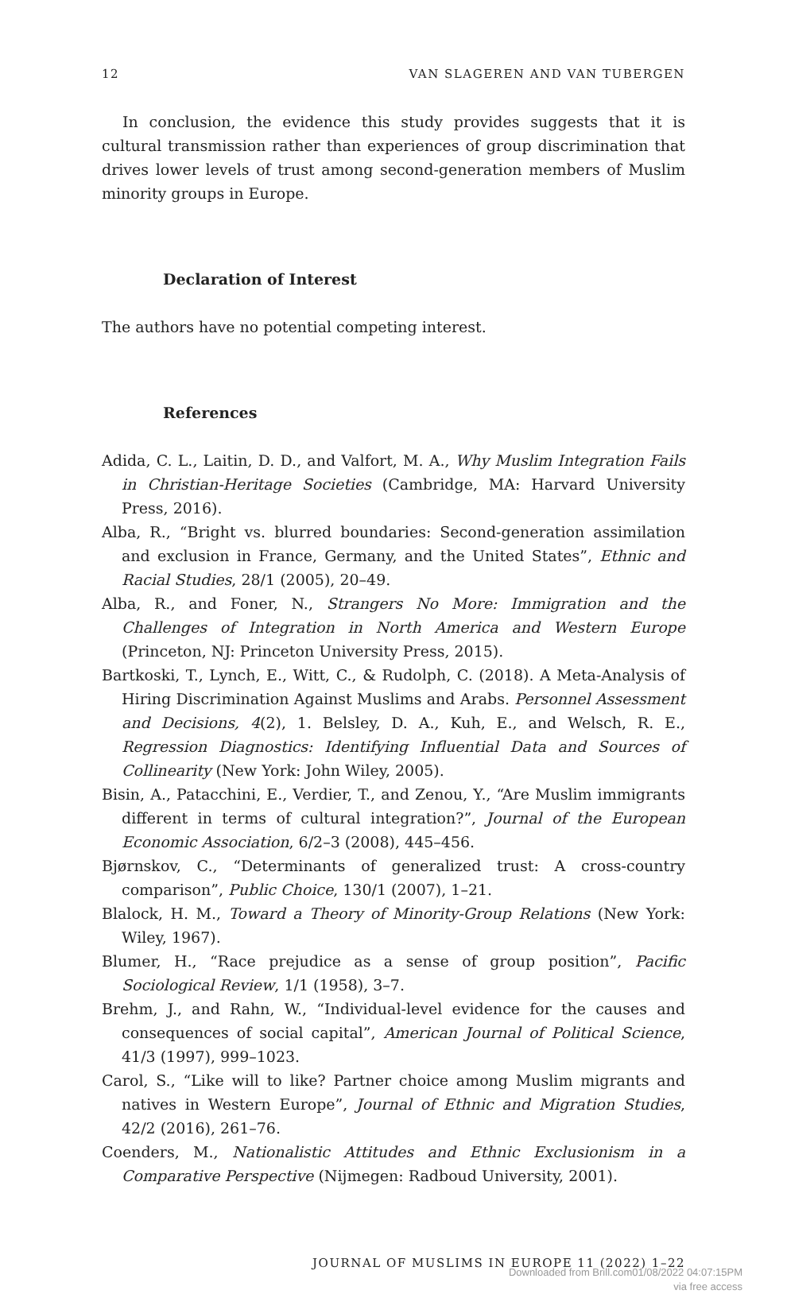12 VAN SLAGEREN AND VAN TUBERGEN
In conclusion, the evidence this study provides suggests that it is cultural transmission rather than experiences of group discrimination that drives lower levels of trust among second-generation members of Muslim minority groups in Europe.
Declaration of Interest
The authors have no potential competing interest.
References
Adida, C. L., Laitin, D. D., and Valfort, M. A., Why Muslim Integration Fails in Christian-Heritage Societies (Cambridge, MA: Harvard University Press, 2016).
Alba, R., “Bright vs. blurred boundaries: Second-generation assimilation and exclusion in France, Germany, and the United States”, Ethnic and Racial Studies, 28/1 (2005), 20–49.
Alba, R., and Foner, N., Strangers No More: Immigration and the Challenges of Integration in North America and Western Europe (Princeton, NJ: Princeton University Press, 2015).
Bartkoski, T., Lynch, E., Witt, C., & Rudolph, C. (2018). A Meta-Analysis of Hiring Discrimination Against Muslims and Arabs. Personnel Assessment and Decisions, 4(2), 1. Belsley, D. A., Kuh, E., and Welsch, R. E., Regression Diagnostics: Identifying Influential Data and Sources of Collinearity (New York: John Wiley, 2005).
Bisin, A., Patacchini, E., Verdier, T., and Zenou, Y., “Are Muslim immigrants different in terms of cultural integration?”, Journal of the European Economic Association, 6/2–3 (2008), 445–456.
Bjørnskov, C., “Determinants of generalized trust: A cross-country comparison”, Public Choice, 130/1 (2007), 1–21.
Blalock, H. M., Toward a Theory of Minority-Group Relations (New York: Wiley, 1967).
Blumer, H., “Race prejudice as a sense of group position”, Pacific Sociological Review, 1/1 (1958), 3–7.
Brehm, J., and Rahn, W., “Individual-level evidence for the causes and consequences of social capital”, American Journal of Political Science, 41/3 (1997), 999–1023.
Carol, S., “Like will to like? Partner choice among Muslim migrants and natives in Western Europe”, Journal of Ethnic and Migration Studies, 42/2 (2016), 261–76.
Coenders, M., Nationalistic Attitudes and Ethnic Exclusionism in a Comparative Perspective (Nijmegen: Radboud University, 2001).
JOURNAL OF MUSLIMS IN EUROPE 11 (2022) 1–22
Downloaded from Brill.com01/08/2022 04:07:15PM
via free access